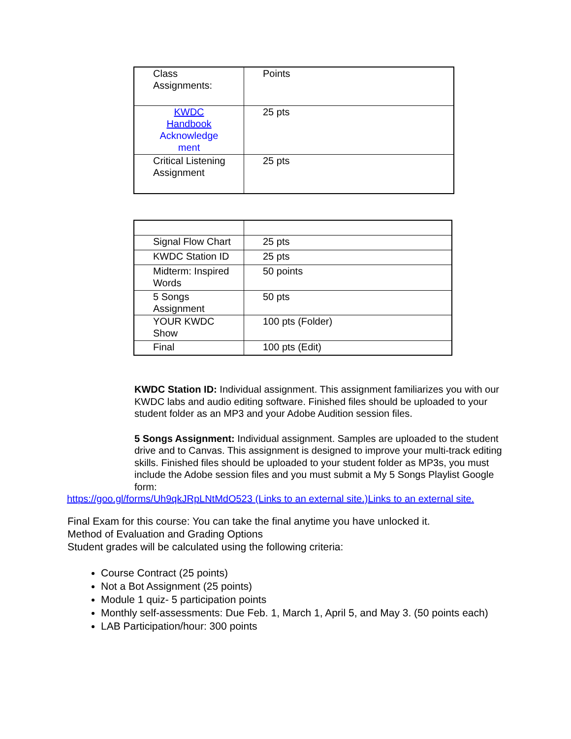| Class Assignments: | Points |
| KWDC Handbook Acknowledge ment | 25 pts |
| Critical Listening Assignment | 25 pts |
| Signal Flow Chart | 25 pts |
| KWDC Station ID | 25 pts |
| Midterm: Inspired Words | 50 points |
| 5 Songs Assignment | 50 pts |
| YOUR KWDC Show | 100 pts (Folder) |
| Final | 100 pts (Edit) |
KWDC Station ID: Individual assignment. This assignment familiarizes you with our KWDC labs and audio editing software. Finished files should be uploaded to your student folder as an MP3 and your Adobe Audition session files.
5 Songs Assignment: Individual assignment. Samples are uploaded to the student drive and to Canvas. This assignment is designed to improve your multi-track editing skills. Finished files should be uploaded to your student folder as MP3s, you must include the Adobe session files and you must submit a My 5 Songs Playlist Google form:
https://goo.gl/forms/Uh9qkJRpLNtMdO523 (Links to an external site.)Links to an external site.
Final Exam for this course: You can take the final anytime you have unlocked it.
Method of Evaluation and Grading Options
Student grades will be calculated using the following criteria:
Course Contract (25 points)
Not a Bot Assignment (25 points)
Module 1 quiz- 5 participation points
Monthly self-assessments: Due Feb. 1, March 1, April 5, and May 3. (50 points each)
LAB Participation/hour: 300 points